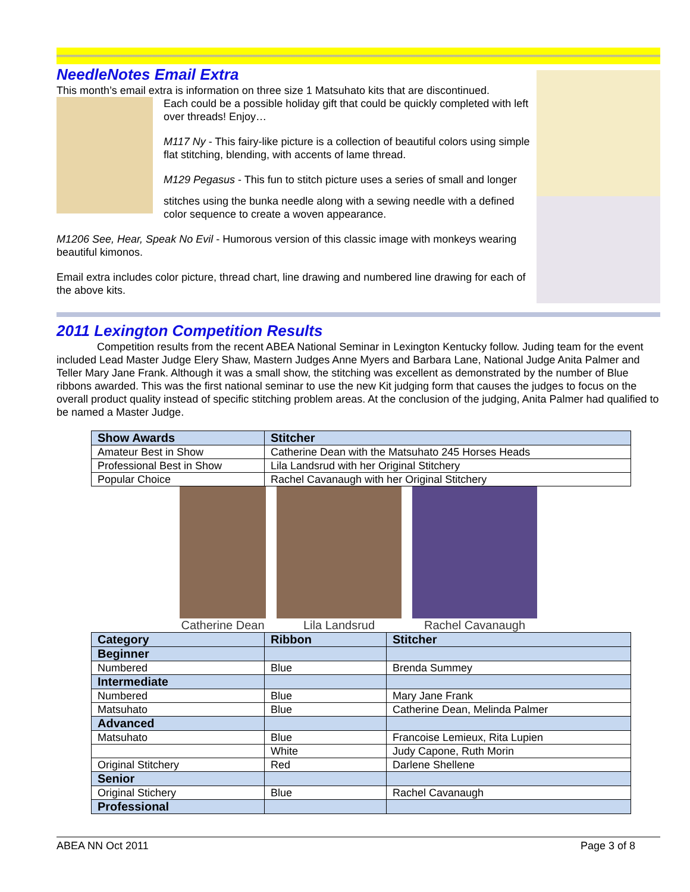NeedleNotes Email Extra
This month’s email extra is information on three size 1 Matsuhato kits that are discontinued.
Each could be a possible holiday gift that could be quickly completed with left over threads! Enjoy…
M117 Ny - This fairy-like picture is a collection of beautiful colors using simple flat stitching, blending, with accents of lame thread.
M129 Pegasus - This fun to stitch picture uses a series of small and longer
stitches using the bunka needle along with a sewing needle with a defined color sequence to create a woven appearance.
M1206 See, Hear, Speak No Evil - Humorous version of this classic image with monkeys wearing beautiful kimonos.
Email extra includes color picture, thread chart, line drawing and numbered line drawing for each of the above kits.
2011 Lexington Competition Results
Competition results from the recent ABEA National Seminar in Lexington Kentucky follow. Juding team for the event included Lead Master Judge Elery Shaw, Mastern Judges Anne Myers and Barbara Lane, National Judge Anita Palmer and Teller Mary Jane Frank. Although it was a small show, the stitching was excellent as demonstrated by the number of Blue ribbons awarded. This was the first national seminar to use the new Kit judging form that causes the judges to focus on the overall product quality instead of specific stitching problem areas. At the conclusion of the judging, Anita Palmer had qualified to be named a Master Judge.
| Show Awards | Stitcher |
| --- | --- |
| Amateur Best in Show | Catherine Dean with the Matsuhato 245 Horses Heads |
| Professional Best in Show | Lila Landsrud with her Original Stitchery |
| Popular Choice | Rachel Cavanaugh with her Original Stitchery |
Catherine Dean Lila Landsrud Rachel Cavanaugh
| Category | Ribbon | Stitcher |
| --- | --- | --- |
| Beginner | | |
| Numbered | Blue | Brenda Summey |
| Intermediate | | |
| Numbered | Blue | Mary Jane Frank |
| Matsuhato | Blue | Catherine Dean, Melinda Palmer |
| Advanced | | |
| Matsuhato | Blue | Francoise Lemieux, Rita Lupien |
| | White | Judy Capone, Ruth Morin |
| Original Stitchery | Red | Darlene Shellene |
| Senior | | |
| Original Stichery | Blue | Rachel Cavanaugh |
| Professional | | |
ABEA NN Oct 2011 Page 3 of 8